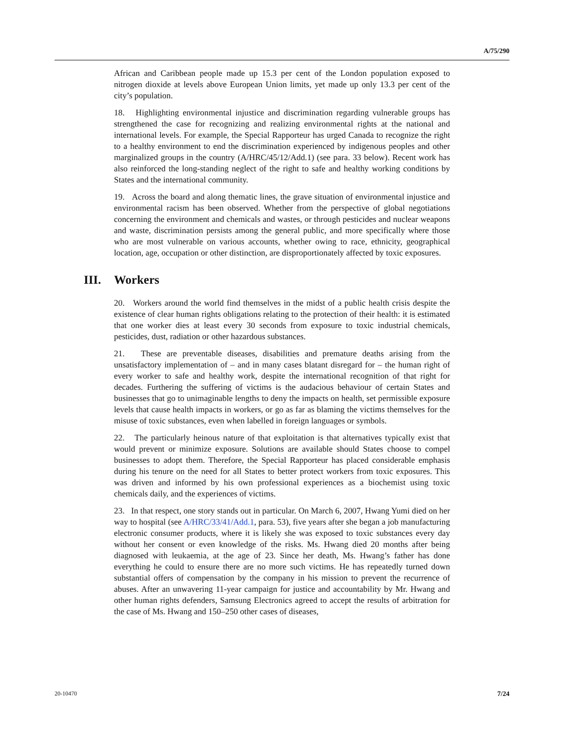A/75/290
African and Caribbean people made up 15.3 per cent of the London population exposed to nitrogen dioxide at levels above European Union limits, yet made up only 13.3 per cent of the city’s population.
18. Highlighting environmental injustice and discrimination regarding vulnerable groups has strengthened the case for recognizing and realizing environmental rights at the national and international levels. For example, the Special Rapporteur has urged Canada to recognize the right to a healthy environment to end the discrimination experienced by indigenous peoples and other marginalized groups in the country (A/HRC/45/12/Add.1) (see para. 33 below). Recent work has also reinforced the long-standing neglect of the right to safe and healthy working conditions by States and the international community.
19. Across the board and along thematic lines, the grave situation of environmental injustice and environmental racism has been observed. Whether from the perspective of global negotiations concerning the environment and chemicals and wastes, or through pesticides and nuclear weapons and waste, discrimination persists among the general public, and more specifically where those who are most vulnerable on various accounts, whether owing to race, ethnicity, geographical location, age, occupation or other distinction, are disproportionately affected by toxic exposures.
III. Workers
20. Workers around the world find themselves in the midst of a public health crisis despite the existence of clear human rights obligations relating to the protection of their health: it is estimated that one worker dies at least every 30 seconds from exposure to toxic industrial chemicals, pesticides, dust, radiation or other hazardous substances.
21. These are preventable diseases, disabilities and premature deaths arising from the unsatisfactory implementation of – and in many cases blatant disregard for – the human right of every worker to safe and healthy work, despite the international recognition of that right for decades. Furthering the suffering of victims is the audacious behaviour of certain States and businesses that go to unimaginable lengths to deny the impacts on health, set permissible exposure levels that cause health impacts in workers, or go as far as blaming the victims themselves for the misuse of toxic substances, even when labelled in foreign languages or symbols.
22. The particularly heinous nature of that exploitation is that alternatives typically exist that would prevent or minimize exposure. Solutions are available should States choose to compel businesses to adopt them. Therefore, the Special Rapporteur has placed considerable emphasis during his tenure on the need for all States to better protect workers from toxic exposures. This was driven and informed by his own professional experiences as a biochemist using toxic chemicals daily, and the experiences of victims.
23. In that respect, one story stands out in particular. On March 6, 2007, Hwang Yumi died on her way to hospital (see A/HRC/33/41/Add.1, para. 53), five years after she began a job manufacturing electronic consumer products, where it is likely she was exposed to toxic substances every day without her consent or even knowledge of the risks. Ms. Hwang died 20 months after being diagnosed with leukaemia, at the age of 23. Since her death, Ms. Hwang’s father has done everything he could to ensure there are no more such victims. He has repeatedly turned down substantial offers of compensation by the company in his mission to prevent the recurrence of abuses. After an unwavering 11-year campaign for justice and accountability by Mr. Hwang and other human rights defenders, Samsung Electronics agreed to accept the results of arbitration for the case of Ms. Hwang and 150–250 other cases of diseases,
20-10470 7/24